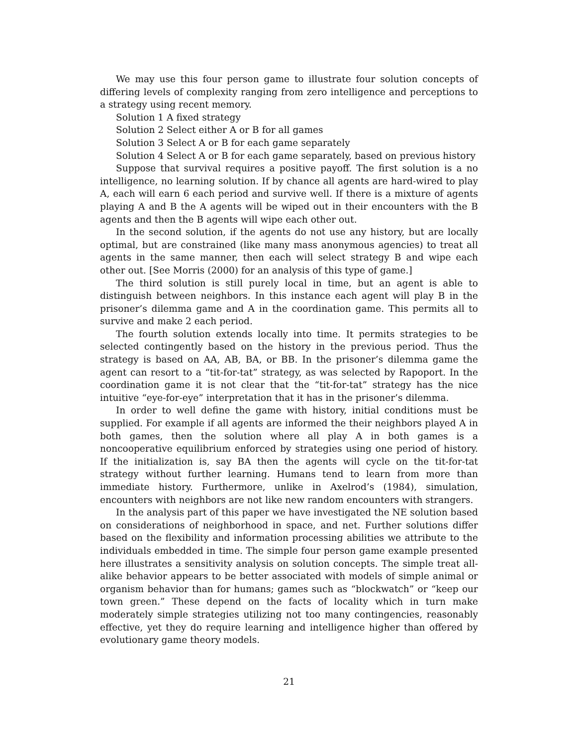We may use this four person game to illustrate four solution concepts of differing levels of complexity ranging from zero intelligence and perceptions to a strategy using recent memory.
Solution 1 A fixed strategy
Solution 2 Select either A or B for all games
Solution 3 Select A or B for each game separately
Solution 4 Select A or B for each game separately, based on previous history
Suppose that survival requires a positive payoff. The first solution is a no intelligence, no learning solution. If by chance all agents are hard-wired to play A, each will earn 6 each period and survive well. If there is a mixture of agents playing A and B the A agents will be wiped out in their encounters with the B agents and then the B agents will wipe each other out.
In the second solution, if the agents do not use any history, but are locally optimal, but are constrained (like many mass anonymous agencies) to treat all agents in the same manner, then each will select strategy B and wipe each other out. [See Morris (2000) for an analysis of this type of game.]
The third solution is still purely local in time, but an agent is able to distinguish between neighbors. In this instance each agent will play B in the prisoner’s dilemma game and A in the coordination game. This permits all to survive and make 2 each period.
The fourth solution extends locally into time. It permits strategies to be selected contingently based on the history in the previous period. Thus the strategy is based on AA, AB, BA, or BB. In the prisoner’s dilemma game the agent can resort to a “tit-for-tat” strategy, as was selected by Rapoport. In the coordination game it is not clear that the “tit-for-tat” strategy has the nice intuitive “eye-for-eye” interpretation that it has in the prisoner’s dilemma.
In order to well define the game with history, initial conditions must be supplied. For example if all agents are informed the their neighbors played A in both games, then the solution where all play A in both games is a noncooperative equilibrium enforced by strategies using one period of history. If the initialization is, say BA then the agents will cycle on the tit-for-tat strategy without further learning. Humans tend to learn from more than immediate history. Furthermore, unlike in Axelrod’s (1984), simulation, encounters with neighbors are not like new random encounters with strangers.
In the analysis part of this paper we have investigated the NE solution based on considerations of neighborhood in space, and net. Further solutions differ based on the flexibility and information processing abilities we attribute to the individuals embedded in time. The simple four person game example presented here illustrates a sensitivity analysis on solution concepts. The simple treat all-alike behavior appears to be better associated with models of simple animal or organism behavior than for humans; games such as “blockwatch” or “keep our town green.” These depend on the facts of locality which in turn make moderately simple strategies utilizing not too many contingencies, reasonably effective, yet they do require learning and intelligence higher than offered by evolutionary game theory models.
21